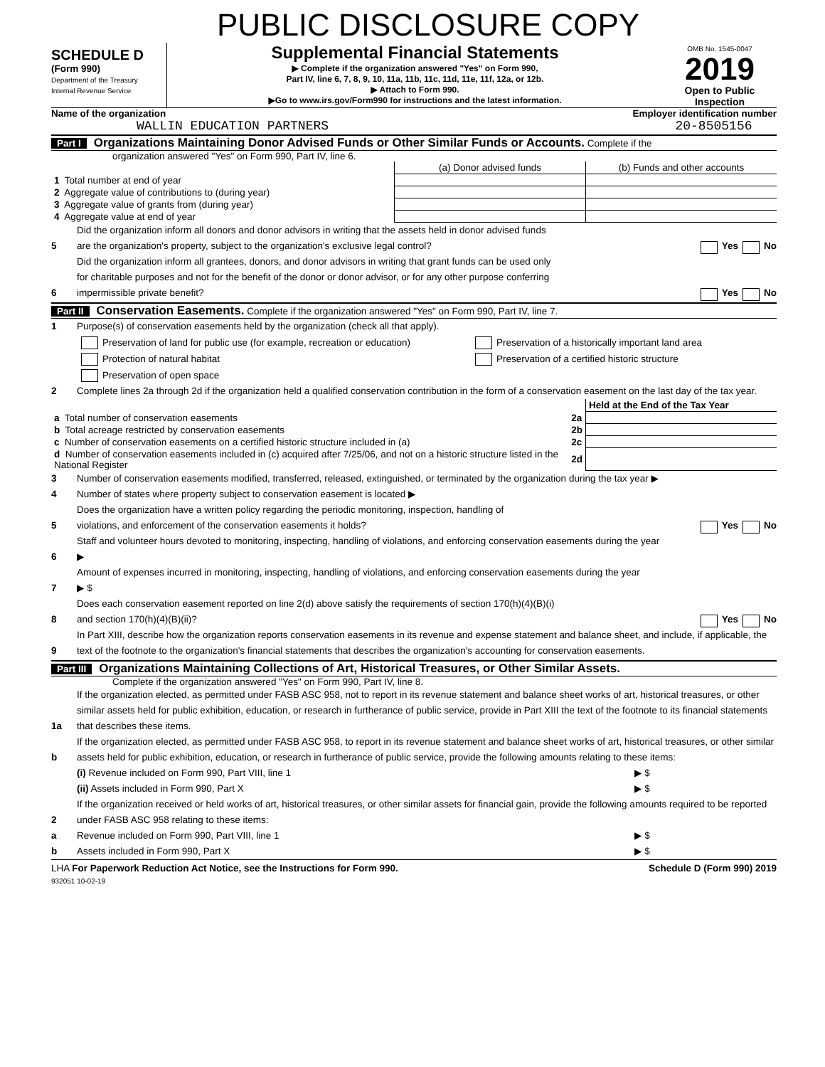PUBLIC DISCLOSURE COPY
SCHEDULE D
(Form 990)
Department of the Treasury
Internal Revenue Service
Supplemental Financial Statements
▶ Complete if the organization answered "Yes" on Form 990,
Part IV, line 6, 7, 8, 9, 10, 11a, 11b, 11c, 11d, 11e, 11f, 12a, or 12b.
▶ Attach to Form 990.
▶Go to www.irs.gov/Form990 for instructions and the latest information.
OMB No. 1545-0047
2019
Open to Public Inspection
Name of the organization
WALLIN EDUCATION PARTNERS
Employer identification number
20-8505156
Part I Organizations Maintaining Donor Advised Funds or Other Similar Funds or Accounts. Complete if the
organization answered "Yes" on Form 990, Part IV, line 6.
| | (a) Donor advised funds | (b) Funds and other accounts |
| --- | --- | --- |
| 1 Total number at end of year | | |
| 2 Aggregate value of contributions to (during year) | | |
| 3 Aggregate value of grants from (during year) | | |
| 4 Aggregate value at end of year | | |
5 Did the organization inform all donors and donor advisors in writing that the assets held in donor advised funds
are the organization's property, subject to the organization's exclusive legal control? Yes No
6 Did the organization inform all grantees, donors, and donor advisors in writing that grant funds can be used only
for charitable purposes and not for the benefit of the donor or donor advisor, or for any other purpose conferring
impermissible private benefit? Yes No
Part II Conservation Easements. Complete if the organization answered "Yes" on Form 990, Part IV, line 7.
1 Purpose(s) of conservation easements held by the organization (check all that apply).
Preservation of land for public use (for example, recreation or education)
Protection of natural habitat
Preservation of open space
Preservation of a historically important land area
Preservation of a certified historic structure
2 Complete lines 2a through 2d if the organization held a qualified conservation contribution in the form of a conservation easement on the last day of the tax year.
| | | Held at the End of the Tax Year |
| a Total number of conservation easements | 2a | |
| b Total acreage restricted by conservation easements | 2b | |
| c Number of conservation easements on a certified historic structure included in (a) | 2c | |
| d Number of conservation easements included in (c) acquired after 7/25/06, and not on a historic structure listed in the National Register | 2d | |
3 Number of conservation easements modified, transferred, released, extinguished, or terminated by the organization during the tax year ▶
4 Number of states where property subject to conservation easement is located ▶
5 Does the organization have a written policy regarding the periodic monitoring, inspection, handling of
violations, and enforcement of the conservation easements it holds? Yes No
6 Staff and volunteer hours devoted to monitoring, inspecting, handling of violations, and enforcing conservation easements during the year
▶
7 Amount of expenses incurred in monitoring, inspecting, handling of violations, and enforcing conservation easements during the year
▶ $
8 Does each conservation easement reported on line 2(d) above satisfy the requirements of section 170(h)(4)(B)(i)
and section 170(h)(4)(B)(ii)? Yes No
9 In Part XIII, describe how the organization reports conservation easements in its revenue and expense statement and balance sheet, and include, if applicable, the text of the footnote to the organization's financial statements that describes the organization's accounting for conservation easements.
Part III Organizations Maintaining Collections of Art, Historical Treasures, or Other Similar Assets.
Complete if the organization answered "Yes" on Form 990, Part IV, line 8.
1a If the organization elected, as permitted under FASB ASC 958, not to report in its revenue statement and balance sheet works of art, historical treasures, or other similar assets held for public exhibition, education, or research in furtherance of public service, provide in Part XIII the text of the footnote to its financial statements that describes these items.
b If the organization elected, as permitted under FASB ASC 958, to report in its revenue statement and balance sheet works of art, historical treasures, or other similar assets held for public exhibition, education, or research in furtherance of public service, provide the following amounts relating to these items:
(i) Revenue included on Form 990, Part VIII, line 1 ▶ $
(ii) Assets included in Form 990, Part X ▶ $
2 If the organization received or held works of art, historical treasures, or other similar assets for financial gain, provide the following amounts required to be reported under FASB ASC 958 relating to these items:
a Revenue included on Form 990, Part VIII, line 1 ▶ $
b Assets included in Form 990, Part X ▶ $
LHA For Paperwork Reduction Act Notice, see the Instructions for Form 990. Schedule D (Form 990) 2019
932051 10-02-19